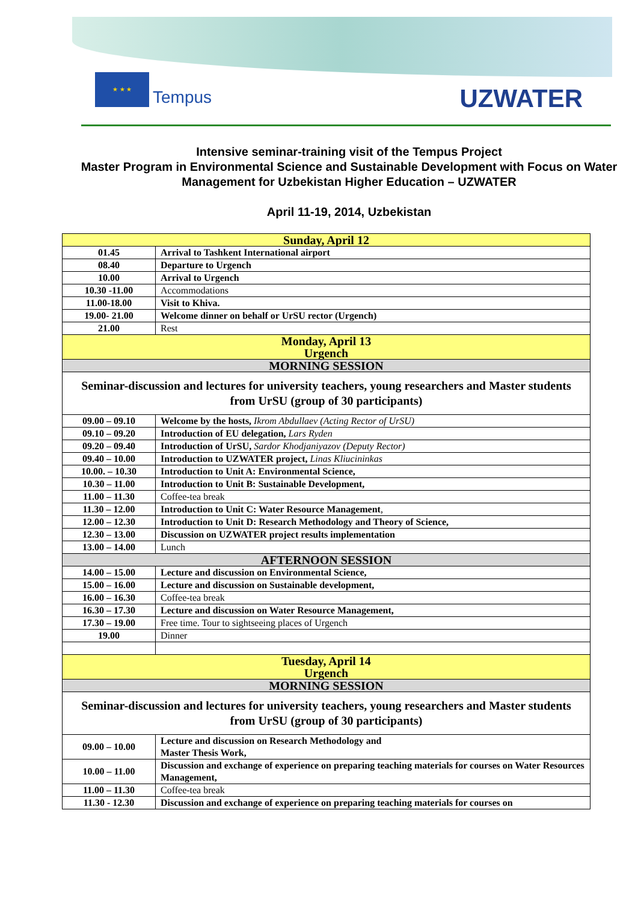★ ★ ★
Tempus
UZWATER
Intensive seminar-training visit of the Tempus Project
Master Program in Environmental Science and Sustainable Development with Focus on Water Management for Uzbekistan Higher Education – UZWATER
April 11-19, 2014, Uzbekistan
| Sunday, April 12 | |
| 01.45 | Arrival to Tashkent International airport |
| 08.40 | Departure to Urgench |
| 10.00 | Arrival to Urgench |
| 10.30 -11.00 | Accommodations |
| 11.00-18.00 | Visit to Khiva. |
| 19.00- 21.00 | Welcome dinner on behalf or UrSU rector (Urgench) |
| 21.00 | Rest |
| Monday, April 13 Urgench | |
| MORNING SESSION | |
| Seminar-discussion and lectures for university teachers, young researchers and Master students from UrSU (group of 30 participants) | |
| 09.00 – 09.10 | Welcome by the hosts, Ikrom Abdullaev (Acting Rector of UrSU) |
| 09.10 – 09.20 | Introduction of EU delegation, Lars Ryden |
| 09.20 – 09.40 | Introduction of UrSU, Sardor Khodjaniyazov (Deputy Rector) |
| 09.40 – 10.00 | Introduction to UZWATER project, Linas Kliucininkas |
| 10.00. – 10.30 | Introduction to Unit A: Environmental Science, |
| 10.30 – 11.00 | Introduction to Unit B: Sustainable Development, |
| 11.00 – 11.30 | Coffee-tea break |
| 11.30 – 12.00 | Introduction to Unit C: Water Resource Management , |
| 12.00 – 12.30 | Introduction to Unit D: Research Methodology and Theory of Science, |
| 12.30 – 13.00 | Discussion on UZWATER project results implementation |
| 13.00 – 14.00 | Lunch |
| AFTERNOON SESSION | |
| 14.00 – 15.00 | Lecture and discussion on Environmental Science, |
| 15.00 – 16.00 | Lecture and discussion on Sustainable development, |
| 16.00 – 16.30 | Coffee-tea break |
| 16.30 – 17.30 | Lecture and discussion on Water Resource Management, |
| 17.30 – 19.00 | Free time. Tour to sightseeing places of Urgench |
| 19.00 | Dinner |
| Tuesday, April 14 Urgench | |
| MORNING SESSION | |
| Seminar-discussion and lectures for university teachers, young researchers and Master students from UrSU (group of 30 participants) | |
| 09.00 – 10.00 | Lecture and discussion on Research Methodology and Master Thesis Work, |
| 10.00 – 11.00 | Discussion and exchange of experience on preparing teaching materials for courses on Water Resources Management, |
| 11.00 – 11.30 | Coffee-tea break |
| 11.30 - 12.30 | Discussion and exchange of experience on preparing teaching materials for courses on |